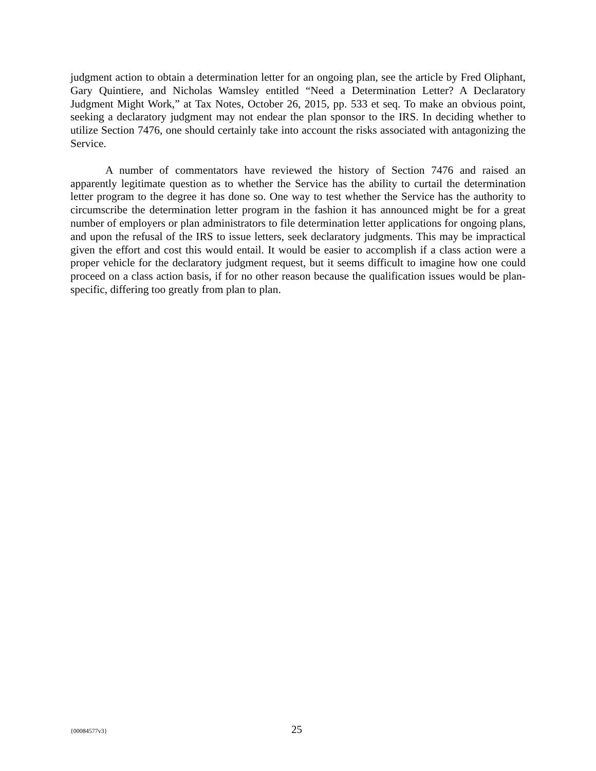judgment action to obtain a determination letter for an ongoing plan, see the article by Fred Oliphant, Gary Quintiere, and Nicholas Wamsley entitled “Need a Determination Letter? A Declaratory Judgment Might Work,” at Tax Notes, October 26, 2015, pp. 533 et seq. To make an obvious point, seeking a declaratory judgment may not endear the plan sponsor to the IRS. In deciding whether to utilize Section 7476, one should certainly take into account the risks associated with antagonizing the Service.
A number of commentators have reviewed the history of Section 7476 and raised an apparently legitimate question as to whether the Service has the ability to curtail the determination letter program to the degree it has done so. One way to test whether the Service has the authority to circumscribe the determination letter program in the fashion it has announced might be for a great number of employers or plan administrators to file determination letter applications for ongoing plans, and upon the refusal of the IRS to issue letters, seek declaratory judgments. This may be impractical given the effort and cost this would entail. It would be easier to accomplish if a class action were a proper vehicle for the declaratory judgment request, but it seems difficult to imagine how one could proceed on a class action basis, if for no other reason because the qualification issues would be plan-specific, differing too greatly from plan to plan.
{00084577v3} 25